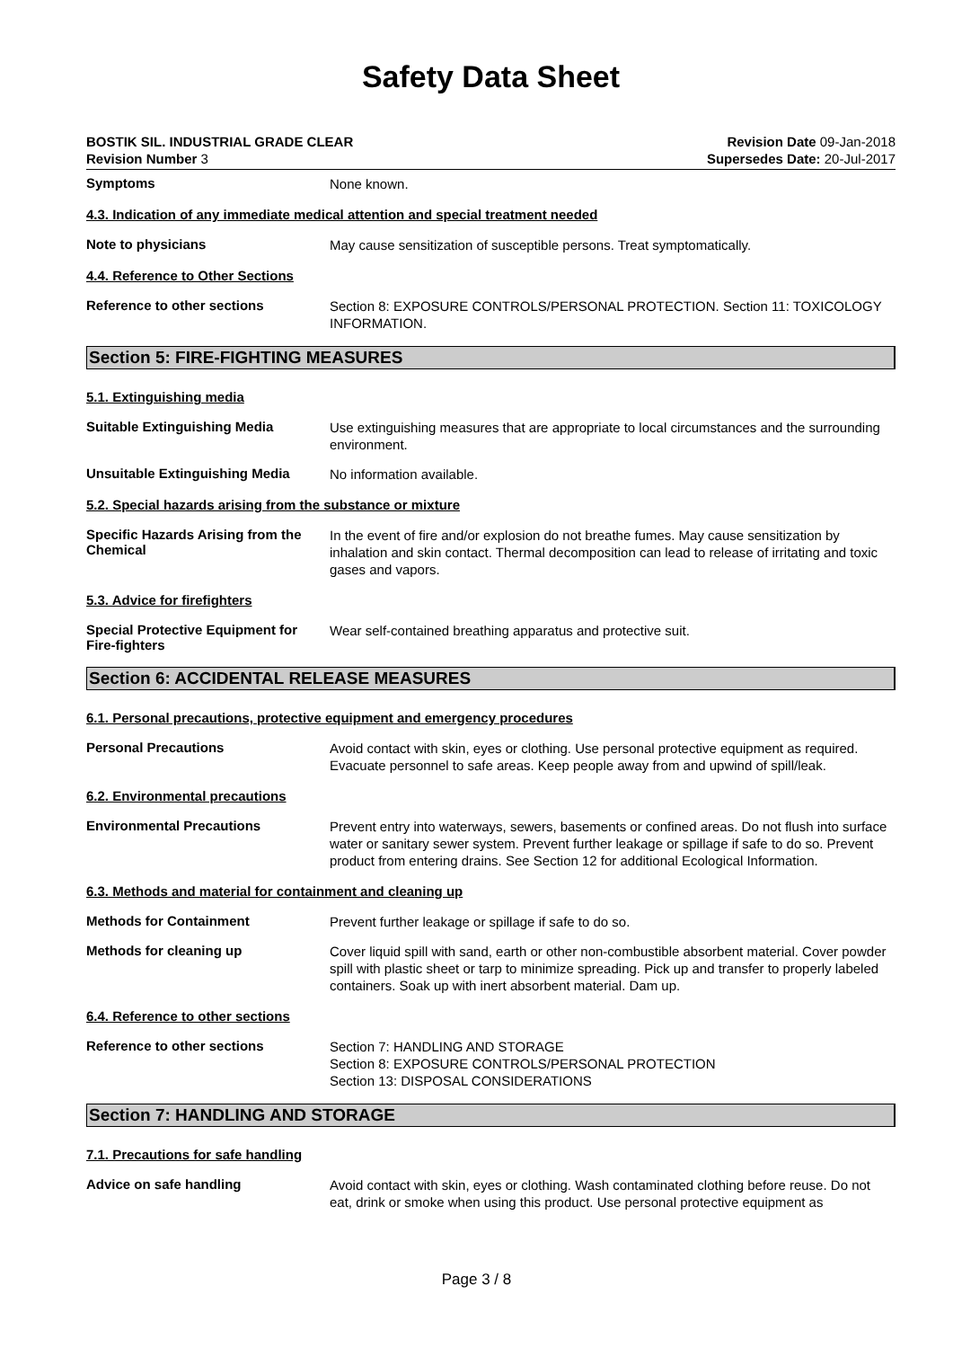Safety Data Sheet
BOSTIK SIL. INDUSTRIAL GRADE CLEAR
Revision Number 3
Revision Date 09-Jan-2018
Supersedes Date: 20-Jul-2017
Symptoms
None known.
4.3. Indication of any immediate medical attention and special treatment needed
Note to physicians
May cause sensitization of susceptible persons. Treat symptomatically.
4.4. Reference to Other Sections
Reference to other sections
Section 8: EXPOSURE CONTROLS/PERSONAL PROTECTION. Section 11: TOXICOLOGY INFORMATION.
Section 5: FIRE-FIGHTING MEASURES
5.1. Extinguishing media
Suitable Extinguishing Media
Use extinguishing measures that are appropriate to local circumstances and the surrounding environment.
Unsuitable Extinguishing Media
No information available.
5.2. Special hazards arising from the substance or mixture
Specific Hazards Arising from the Chemical
In the event of fire and/or explosion do not breathe fumes. May cause sensitization by inhalation and skin contact. Thermal decomposition can lead to release of irritating and toxic gases and vapors.
5.3. Advice for firefighters
Special Protective Equipment for Fire-fighters
Wear self-contained breathing apparatus and protective suit.
Section 6: ACCIDENTAL RELEASE MEASURES
6.1. Personal precautions, protective equipment and emergency procedures
Personal Precautions
Avoid contact with skin, eyes or clothing. Use personal protective equipment as required. Evacuate personnel to safe areas. Keep people away from and upwind of spill/leak.
6.2. Environmental precautions
Environmental Precautions
Prevent entry into waterways, sewers, basements or confined areas. Do not flush into surface water or sanitary sewer system. Prevent further leakage or spillage if safe to do so. Prevent product from entering drains. See Section 12 for additional Ecological Information.
6.3. Methods and material for containment and cleaning up
Methods for Containment
Prevent further leakage or spillage if safe to do so.
Methods for cleaning up
Cover liquid spill with sand, earth or other non-combustible absorbent material. Cover powder spill with plastic sheet or tarp to minimize spreading. Pick up and transfer to properly labeled containers. Soak up with inert absorbent material. Dam up.
6.4. Reference to other sections
Reference to other sections
Section 7: HANDLING AND STORAGE
Section 8: EXPOSURE CONTROLS/PERSONAL PROTECTION
Section 13: DISPOSAL CONSIDERATIONS
Section 7: HANDLING AND STORAGE
7.1. Precautions for safe handling
Advice on safe handling
Avoid contact with skin, eyes or clothing. Wash contaminated clothing before reuse. Do not eat, drink or smoke when using this product. Use personal protective equipment as
Page 3 / 8